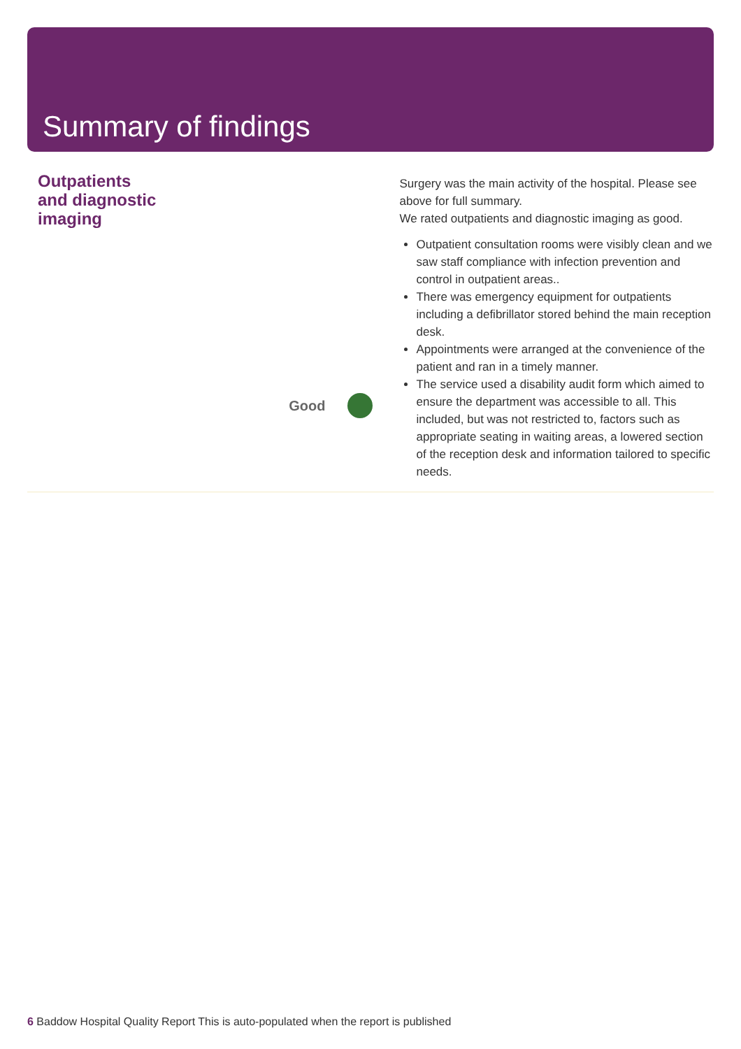Summary of findings
Outpatients and diagnostic imaging
Good
Surgery was the main activity of the hospital. Please see above for full summary.
We rated outpatients and diagnostic imaging as good.
Outpatient consultation rooms were visibly clean and we saw staff compliance with infection prevention and control in outpatient areas..
There was emergency equipment for outpatients including a defibrillator stored behind the main reception desk.
Appointments were arranged at the convenience of the patient and ran in a timely manner.
The service used a disability audit form which aimed to ensure the department was accessible to all. This included, but was not restricted to, factors such as appropriate seating in waiting areas, a lowered section of the reception desk and information tailored to specific needs.
6 Baddow Hospital Quality Report This is auto-populated when the report is published